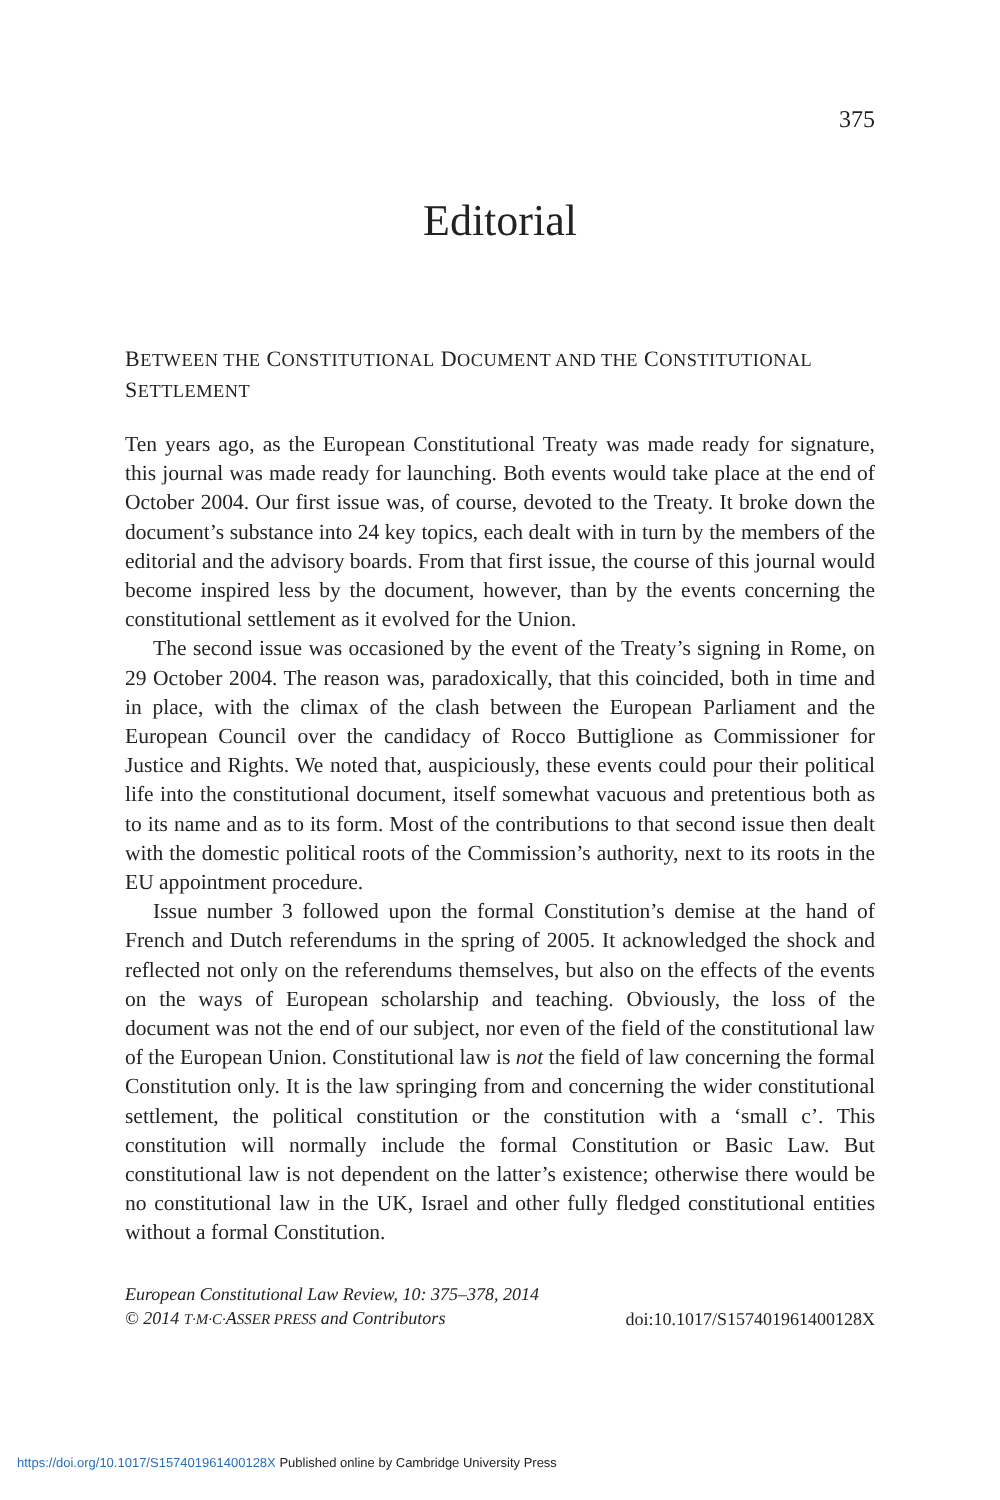375
Editorial
BETWEEN THE CONSTITUTIONAL DOCUMENT AND THE CONSTITUTIONAL SETTLEMENT
Ten years ago, as the European Constitutional Treaty was made ready for signature, this journal was made ready for launching. Both events would take place at the end of October 2004. Our first issue was, of course, devoted to the Treaty. It broke down the document’s substance into 24 key topics, each dealt with in turn by the members of the editorial and the advisory boards. From that first issue, the course of this journal would become inspired less by the document, however, than by the events concerning the constitutional settlement as it evolved for the Union.
The second issue was occasioned by the event of the Treaty’s signing in Rome, on 29 October 2004. The reason was, paradoxically, that this coincided, both in time and in place, with the climax of the clash between the European Parliament and the European Council over the candidacy of Rocco Buttiglione as Commissioner for Justice and Rights. We noted that, auspiciously, these events could pour their political life into the constitutional document, itself somewhat vacuous and pretentious both as to its name and as to its form. Most of the contributions to that second issue then dealt with the domestic political roots of the Commission’s authority, next to its roots in the EU appointment procedure.
Issue number 3 followed upon the formal Constitution’s demise at the hand of French and Dutch referendums in the spring of 2005. It acknowledged the shock and reflected not only on the referendums themselves, but also on the effects of the events on the ways of European scholarship and teaching. Obviously, the loss of the document was not the end of our subject, nor even of the field of the constitutional law of the European Union. Constitutional law is not the field of law concerning the formal Constitution only. It is the law springing from and concerning the wider constitutional settlement, the political constitution or the constitution with a ‘small c’. This constitution will normally include the formal Constitution or Basic Law. But constitutional law is not dependent on the latter’s existence; otherwise there would be no constitutional law in the UK, Israel and other fully fledged constitutional entities without a formal Constitution.
European Constitutional Law Review, 10: 375–378, 2014
© 2014 T·M·C·ASSER PRESS and Contributors
doi:10.1017/S157401961400128X
https://doi.org/10.1017/S157401961400128X Published online by Cambridge University Press